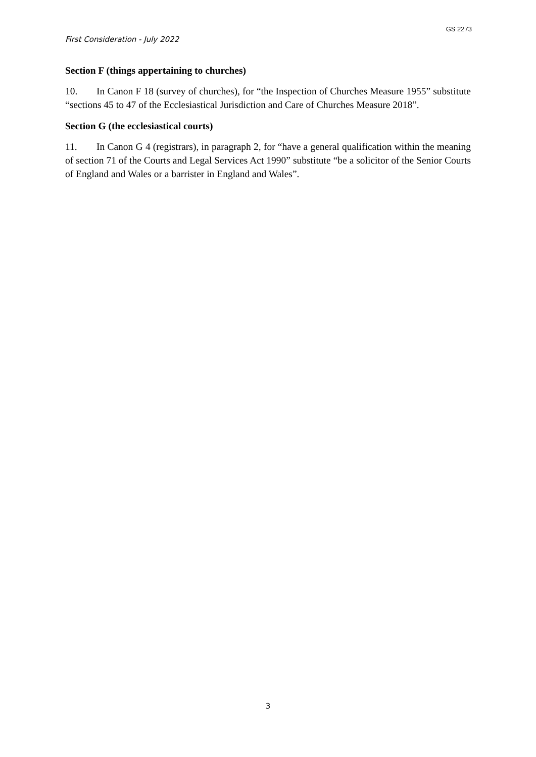GS 2273
First Consideration - July 2022
Section F (things appertaining to churches)
10. In Canon F 18 (survey of churches), for “the Inspection of Churches Measure 1955” substitute “sections 45 to 47 of the Ecclesiastical Jurisdiction and Care of Churches Measure 2018”.
Section G (the ecclesiastical courts)
11. In Canon G 4 (registrars), in paragraph 2, for “have a general qualification within the meaning of section 71 of the Courts and Legal Services Act 1990” substitute “be a solicitor of the Senior Courts of England and Wales or a barrister in England and Wales”.
3